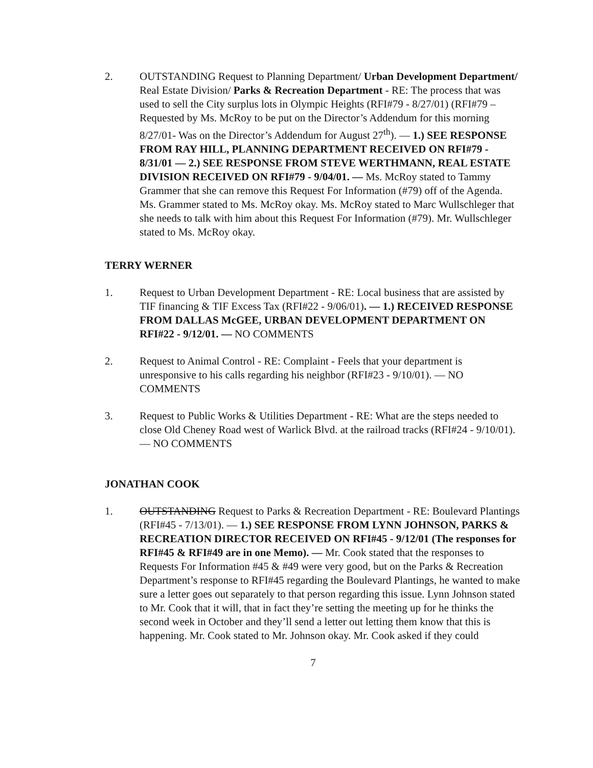2. OUTSTANDING Request to Planning Department/ Urban Development Department/ Real Estate Division/ Parks & Recreation Department - RE: The process that was used to sell the City surplus lots in Olympic Heights (RFI#79 - 8/27/01) (RFI#79 – Requested by Ms. McRoy to be put on the Director’s Addendum for this morning 8/27/01- Was on the Director’s Addendum for August 27<sup>th</sup>). — 1.) SEE RESPONSE FROM RAY HILL, PLANNING DEPARTMENT RECEIVED ON RFI#79 - 8/31/01 — 2.) SEE RESPONSE FROM STEVE WERTHMANN, REAL ESTATE DIVISION RECEIVED ON RFI#79 - 9/04/01. — Ms. McRoy stated to Tammy Grammer that she can remove this Request For Information (#79) off of the Agenda. Ms. Grammer stated to Ms. McRoy okay. Ms. McRoy stated to Marc Wullschleger that she needs to talk with him about this Request For Information (#79). Mr. Wullschleger stated to Ms. McRoy okay.
TERRY WERNER
1. Request to Urban Development Department - RE: Local business that are assisted by TIF financing & TIF Excess Tax (RFI#22 - 9/06/01). — 1.) RECEIVED RESPONSE FROM DALLAS McGEE, URBAN DEVELOPMENT DEPARTMENT ON RFI#22 - 9/12/01. — NO COMMENTS
2. Request to Animal Control - RE: Complaint - Feels that your department is unresponsive to his calls regarding his neighbor (RFI#23 - 9/10/01). — NO COMMENTS
3. Request to Public Works & Utilities Department - RE: What are the steps needed to close Old Cheney Road west of Warlick Blvd. at the railroad tracks (RFI#24 - 9/10/01). — NO COMMENTS
JONATHAN COOK
1. OUTSTANDING Request to Parks & Recreation Department - RE: Boulevard Plantings (RFI#45 - 7/13/01). — 1.) SEE RESPONSE FROM LYNN JOHNSON, PARKS & RECREATION DIRECTOR RECEIVED ON RFI#45 - 9/12/01 (The responses for RFI#45 & RFI#49 are in one Memo). — Mr. Cook stated that the responses to Requests For Information #45 & #49 were very good, but on the Parks & Recreation Department’s response to RFI#45 regarding the Boulevard Plantings, he wanted to make sure a letter goes out separately to that person regarding this issue. Lynn Johnson stated to Mr. Cook that it will, that in fact they’re setting the meeting up for he thinks the second week in October and they’ll send a letter out letting them know that this is happening. Mr. Cook stated to Mr. Johnson okay. Mr. Cook asked if they could
7